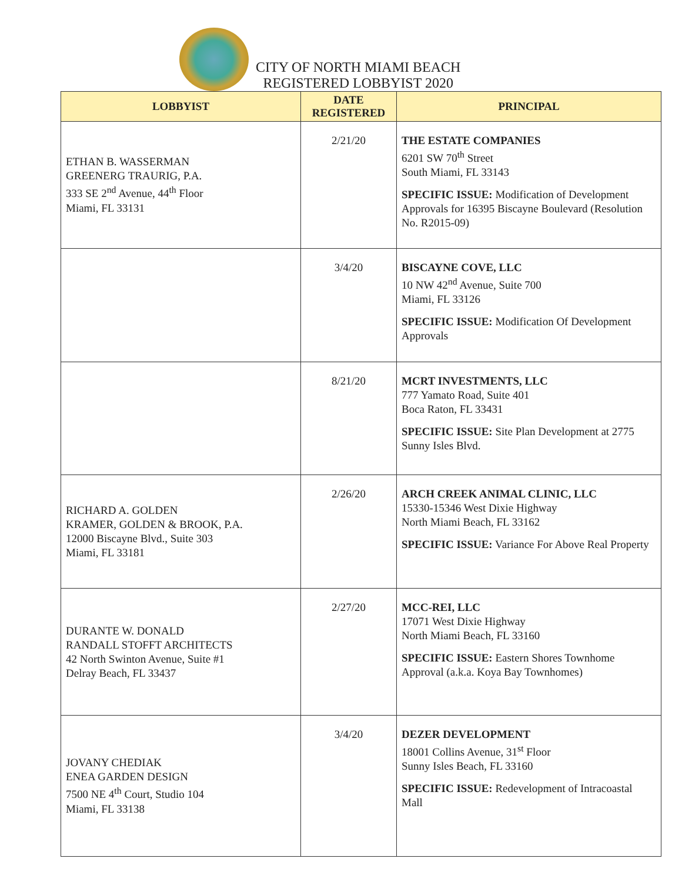CITY OF NORTH MIAMI BEACH
REGISTERED LOBBYIST 2020
| LOBBYIST | DATE REGISTERED | PRINCIPAL |
| --- | --- | --- |
| ETHAN B. WASSERMAN GREENERG TRAURIG, P.A. 333 SE 2<sup>nd</sup> Avenue, 44<sup>th</sup> Floor Miami, FL 33131 | 2/21/20 | THE ESTATE COMPANIES 6201 SW 70<sup>th</sup> Street South Miami, FL 33143 SPECIFIC ISSUE: Modification of Development Approvals for 16395 Biscayne Boulevard (Resolution No. R2015-09) |
| | 3/4/20 | BISCAYNE COVE, LLC 10 NW 42<sup>nd</sup> Avenue, Suite 700 Miami, FL 33126 SPECIFIC ISSUE: Modification Of Development Approvals |
| | 8/21/20 | MCRT INVESTMENTS, LLC 777 Yamato Road, Suite 401 Boca Raton, FL 33431 SPECIFIC ISSUE: Site Plan Development at 2775 Sunny Isles Blvd. |
| RICHARD A. GOLDEN KRAMER, GOLDEN & BROOK, P.A. 12000 Biscayne Blvd., Suite 303 Miami, FL 33181 | 2/26/20 | ARCH CREEK ANIMAL CLINIC, LLC 15330-15346 West Dixie Highway North Miami Beach, FL 33162 SPECIFIC ISSUE: Variance For Above Real Property |
| DURANTE W. DONALD RANDALL STOFFT ARCHITECTS 42 North Swinton Avenue, Suite #1 Delray Beach, FL 33437 | 2/27/20 | MCC-REI, LLC 17071 West Dixie Highway North Miami Beach, FL 33160 SPECIFIC ISSUE: Eastern Shores Townhome Approval (a.k.a. Koya Bay Townhomes) |
| JOVANY CHEDIAK ENEA GARDEN DESIGN 7500 NE 4<sup>th</sup> Court, Studio 104 Miami, FL 33138 | 3/4/20 | DEZER DEVELOPMENT 18001 Collins Avenue, 31<sup>st</sup> Floor Sunny Isles Beach, FL 33160 SPECIFIC ISSUE: Redevelopment of Intracoastal Mall |